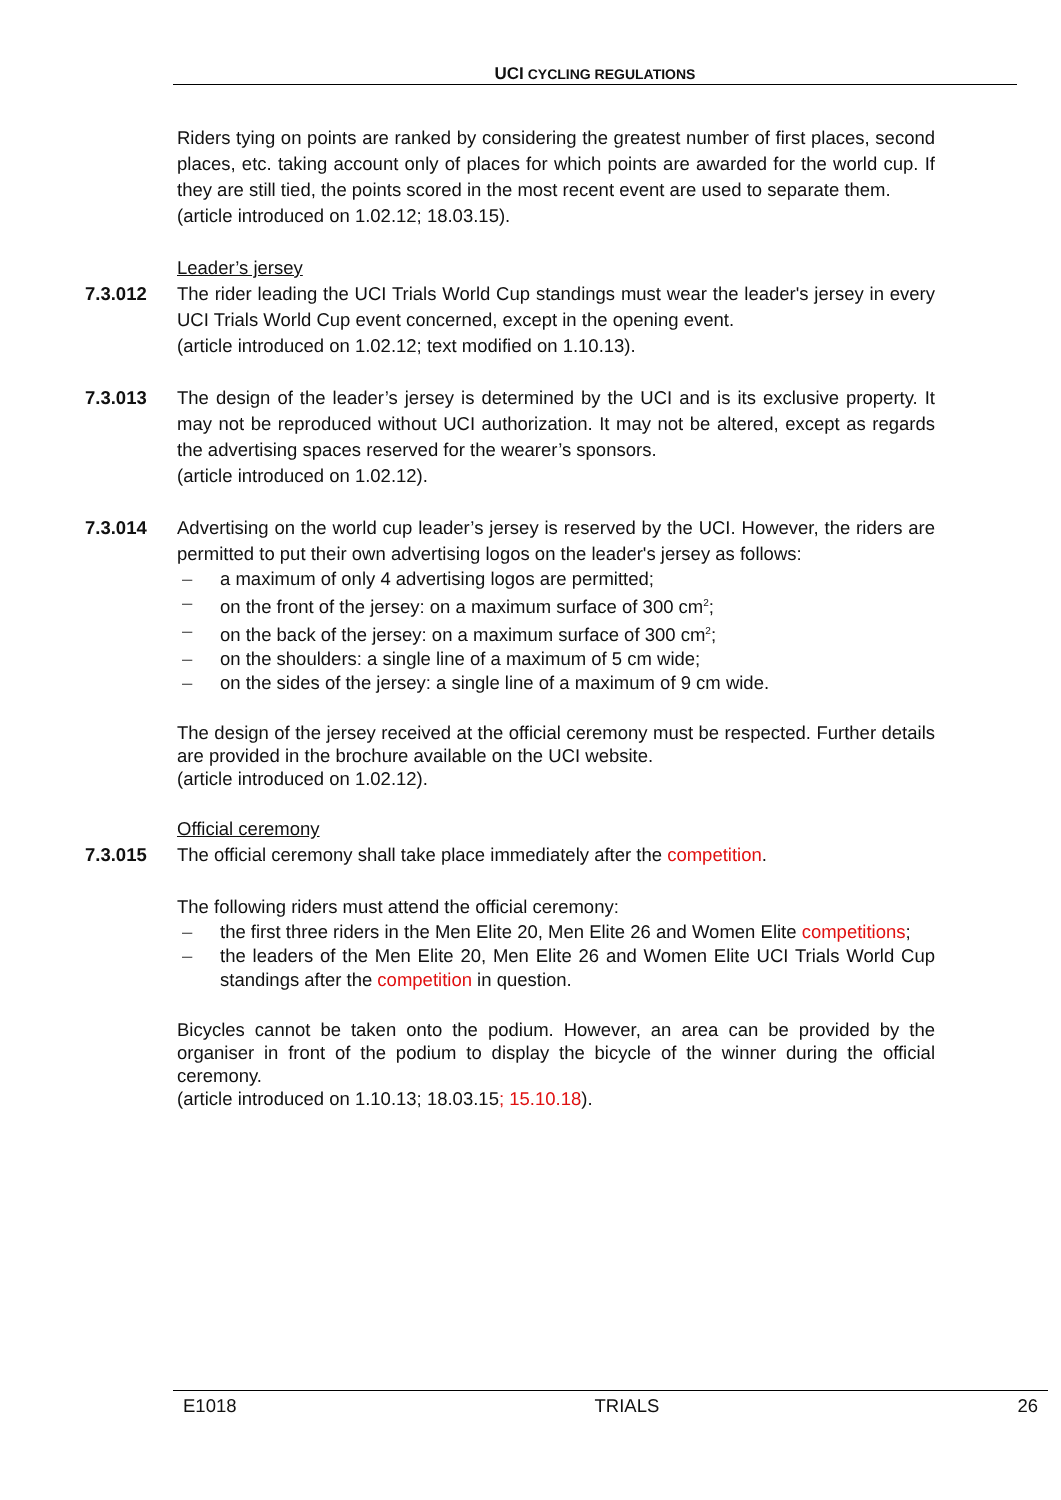UCI CYCLING REGULATIONS
Riders tying on points are ranked by considering the greatest number of first places, second places, etc. taking account only of places for which points are awarded for the world cup. If they are still tied, the points scored in the most recent event are used to separate them.
(article introduced on 1.02.12; 18.03.15).
Leader’s jersey
7.3.012 The rider leading the UCI Trials World Cup standings must wear the leader's jersey in every UCI Trials World Cup event concerned, except in the opening event.
(article introduced on 1.02.12; text modified on 1.10.13).
7.3.013 The design of the leader’s jersey is determined by the UCI and is its exclusive property. It may not be reproduced without UCI authorization. It may not be altered, except as regards the advertising spaces reserved for the wearer’s sponsors.
(article introduced on 1.02.12).
7.3.014 Advertising on the world cup leader’s jersey is reserved by the UCI. However, the riders are permitted to put their own advertising logos on the leader's jersey as follows:
– a maximum of only 4 advertising logos are permitted;
– on the front of the jersey: on a maximum surface of 300 cm<sup>2</sup>;
– on the back of the jersey: on a maximum surface of 300 cm<sup>2</sup>;
– on the shoulders: a single line of a maximum of 5 cm wide;
– on the sides of the jersey: a single line of a maximum of 9 cm wide.
The design of the jersey received at the official ceremony must be respected. Further details are provided in the brochure available on the UCI website.
(article introduced on 1.02.12).
Official ceremony
7.3.015 The official ceremony shall take place immediately after the competition.
The following riders must attend the official ceremony:
– the first three riders in the Men Elite 20, Men Elite 26 and Women Elite competitions;
– the leaders of the Men Elite 20, Men Elite 26 and Women Elite UCI Trials World Cup standings after the competition in question.
Bicycles cannot be taken onto the podium. However, an area can be provided by the organiser in front of the podium to display the bicycle of the winner during the official ceremony.
(article introduced on 1.10.13; 18.03.15; 15.10.18).
E1018 TRIALS 26